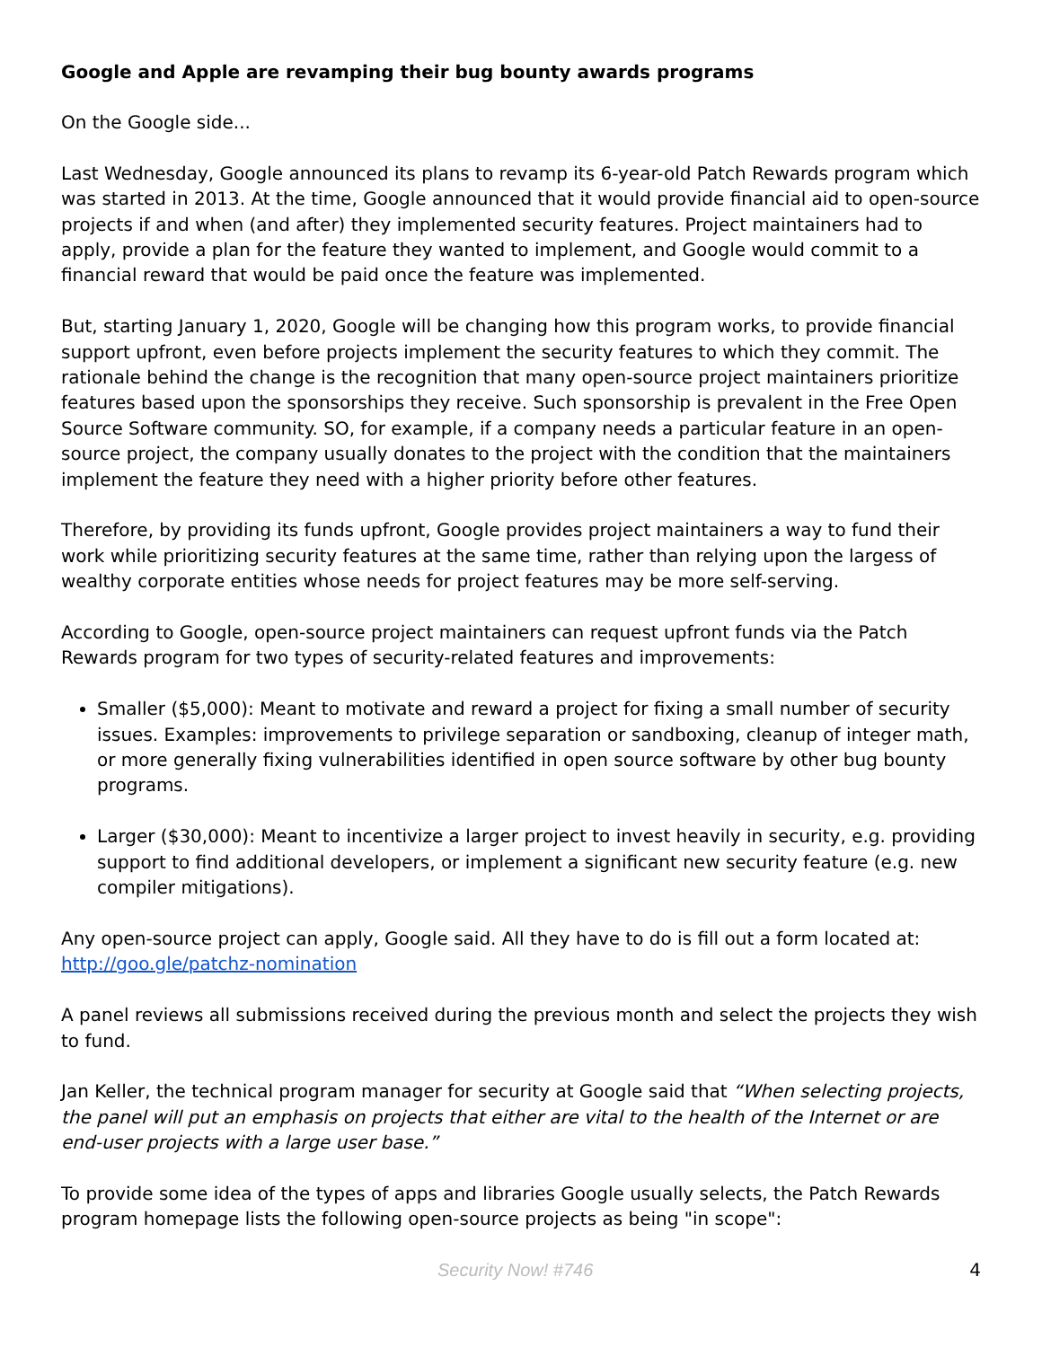Google and Apple are revamping their bug bounty awards programs
On the Google side...
Last Wednesday, Google announced its plans to revamp its 6-year-old Patch Rewards program which was started in 2013. At the time, Google announced that it would provide financial aid to open-source projects if and when (and after) they implemented security features. Project maintainers had to apply, provide a plan for the feature they wanted to implement, and Google would commit to a financial reward that would be paid once the feature was implemented.
But, starting January 1, 2020, Google will be changing how this program works, to provide financial support upfront, even before projects implement the security features to which they commit. The rationale behind the change is the recognition that many open-source project maintainers prioritize features based upon the sponsorships they receive. Such sponsorship is prevalent in the Free Open Source Software community. SO, for example, if a company needs a particular feature in an open-source project, the company usually donates to the project with the condition that the maintainers implement the feature they need with a higher priority before other features.
Therefore, by providing its funds upfront, Google provides project maintainers a way to fund their work while prioritizing security features at the same time, rather than relying upon the largess of wealthy corporate entities whose needs for project features may be more self-serving.
According to Google, open-source project maintainers can request upfront funds via the Patch Rewards program for two types of security-related features and improvements:
Smaller ($5,000): Meant to motivate and reward a project for fixing a small number of security issues. Examples: improvements to privilege separation or sandboxing, cleanup of integer math, or more generally fixing vulnerabilities identified in open source software by other bug bounty programs.
Larger ($30,000): Meant to incentivize a larger project to invest heavily in security, e.g. providing support to find additional developers, or implement a significant new security feature (e.g. new compiler mitigations).
Any open-source project can apply, Google said. All they have to do is fill out a form located at: http://goo.gle/patchz-nomination
A panel reviews all submissions received during the previous month and select the projects they wish to fund.
Jan Keller, the technical program manager for security at Google said that “When selecting projects, the panel will put an emphasis on projects that either are vital to the health of the Internet or are end-user projects with a large user base.”
To provide some idea of the types of apps and libraries Google usually selects, the Patch Rewards program homepage lists the following open-source projects as being "in scope":
Security Now! #746 4